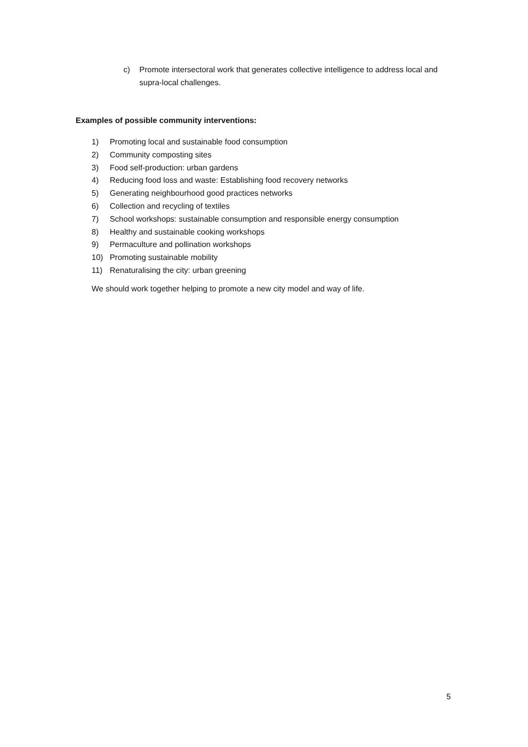c) Promote intersectoral work that generates collective intelligence to address local and supra-local challenges.
Examples of possible community interventions:
1) Promoting local and sustainable food consumption
2) Community composting sites
3) Food self-production: urban gardens
4) Reducing food loss and waste: Establishing food recovery networks
5) Generating neighbourhood good practices networks
6) Collection and recycling of textiles
7) School workshops: sustainable consumption and responsible energy consumption
8) Healthy and sustainable cooking workshops
9) Permaculture and pollination workshops
10) Promoting sustainable mobility
11) Renaturalising the city: urban greening
We should work together helping to promote a new city model and way of life.
5